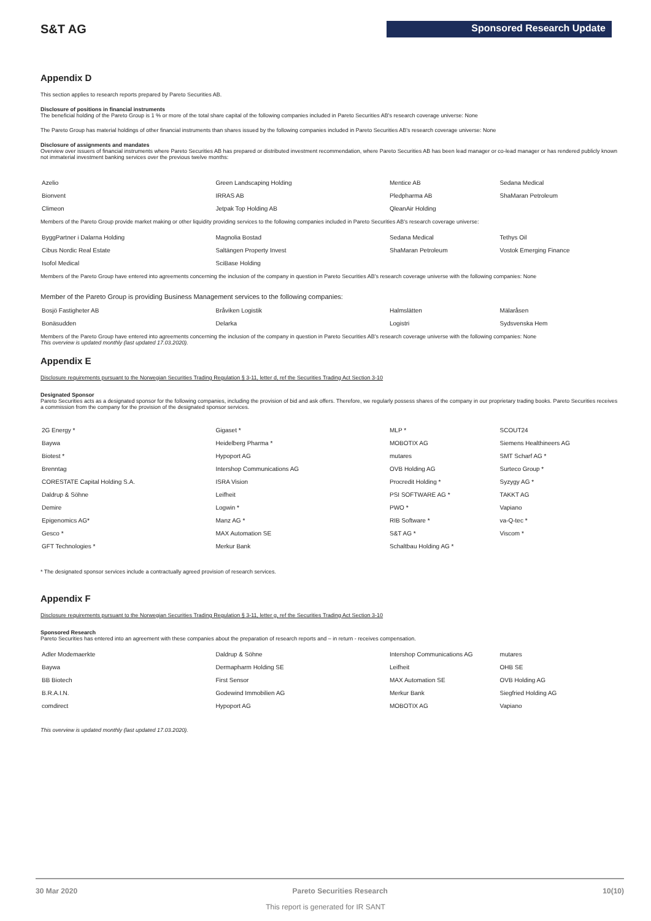S&T AG Sponsored Research Update
Appendix D
This section applies to research reports prepared by Pareto Securities AB.
Disclosure of positions in financial instruments
The beneficial holding of the Pareto Group is 1 % or more of the total share capital of the following companies included in Pareto Securities AB's research coverage universe: None
The Pareto Group has material holdings of other financial instruments than shares issued by the following companies included in Pareto Securities AB's research coverage universe: None
Disclosure of assignments and mandates
Overview over issuers of financial instruments where Pareto Securities AB has prepared or distributed investment recommendation, where Pareto Securities AB has been lead manager or co-lead manager or has rendered publicly known not immaterial investment banking services over the previous twelve months:
| Azelio | Green Landscaping Holding | Mentice AB | Sedana Medical |
| Bionvent | IRRAS AB | Pledpharma AB | ShaMaran Petroleum |
| Climeon | Jetpak Top Holding AB | QleanAir Holding | |
Members of the Pareto Group provide market making or other liquidity providing services to the following companies included in Pareto Securities AB's research coverage universe:
| ByggPartner i Dalarna Holding | Magnolia Bostad | Sedana Medical | Tethys Oil |
| Cibus Nordic Real Estate | Saltängen Property Invest | ShaMaran Petroleum | Vostok Emerging Finance |
| Isofol Medical | SciBase Holding | | |
Members of the Pareto Group have entered into agreements concerning the inclusion of the company in question in Pareto Securities AB's research coverage universe with the following companies: None
Member of the Pareto Group is providing Business Management services to the following companies:
| Bosjö Fastigheter AB | Bråviken Logistik | Halmslätten | Mälaråsen |
| Bonäsudden | Delarka | Logistri | Sydsvenska Hem |
Members of the Pareto Group have entered into agreements concerning the inclusion of the company in question in Pareto Securities AB's research coverage universe with the following companies: None
This overview is updated monthly (last updated 17.03.2020).
Appendix E
Disclosure requirements pursuant to the Norwegian Securities Trading Regulation § 3-11, letter d, ref the Securities Trading Act Section 3-10
Designated Sponsor
Pareto Securities acts as a designated sponsor for the following companies, including the provision of bid and ask offers. Therefore, we regularly possess shares of the company in our proprietary trading books. Pareto Securities receives a commission from the company for the provision of the designated sponsor services.
| 2G Energy * | Gigaset * | MLP * | SCOUT24 |
| Baywa | Heidelberg Pharma * | MOBOTIX AG | Siemens Healthineers AG |
| Biotest * | Hypoport AG | mutares | SMT Scharf AG * |
| Brenntag | Intershop Communications AG | OVB Holding AG | Surteco Group * |
| CORESTATE Capital Holding S.A. | ISRA Vision | Procredit Holding * | Syzygy AG * |
| Daldrup & Söhne | Leifheit | PSI SOFTWARE AG * | TAKKT AG |
| Demire | Logwin * | PWO * | Vapiano |
| Epigenomics AG* | Manz AG * | RIB Software * | va-Q-tec * |
| Gesco * | MAX Automation SE | S&T AG * | Viscom * |
| GFT Technologies * | Merkur Bank | Schaltbau Holding AG * | |
* The designated sponsor services include a contractually agreed provision of research services.
Appendix F
Disclosure requirements pursuant to the Norwegian Securities Trading Regulation § 3-11, letter g, ref the Securities Trading Act Section 3-10
Sponsored Research
Pareto Securities has entered into an agreement with these companies about the preparation of research reports and – in return - receives compensation.
| Adler Modemaerkte | Daldrup & Söhne | Intershop Communications AG | mutares |
| Baywa | Dermapharm Holding SE | Leifheit | OHB SE |
| BB Biotech | First Sensor | MAX Automation SE | OVB Holding AG |
| B.R.A.I.N. | Godewind Immobilien AG | Merkur Bank | Siegfried Holding AG |
| comdirect | Hypoport AG | MOBOTIX AG | Vapiano |
This overview is updated monthly (last updated 17.03.2020).
30 Mar 2020 Pareto Securities Research 10(10)
This report is generated for IR SANT